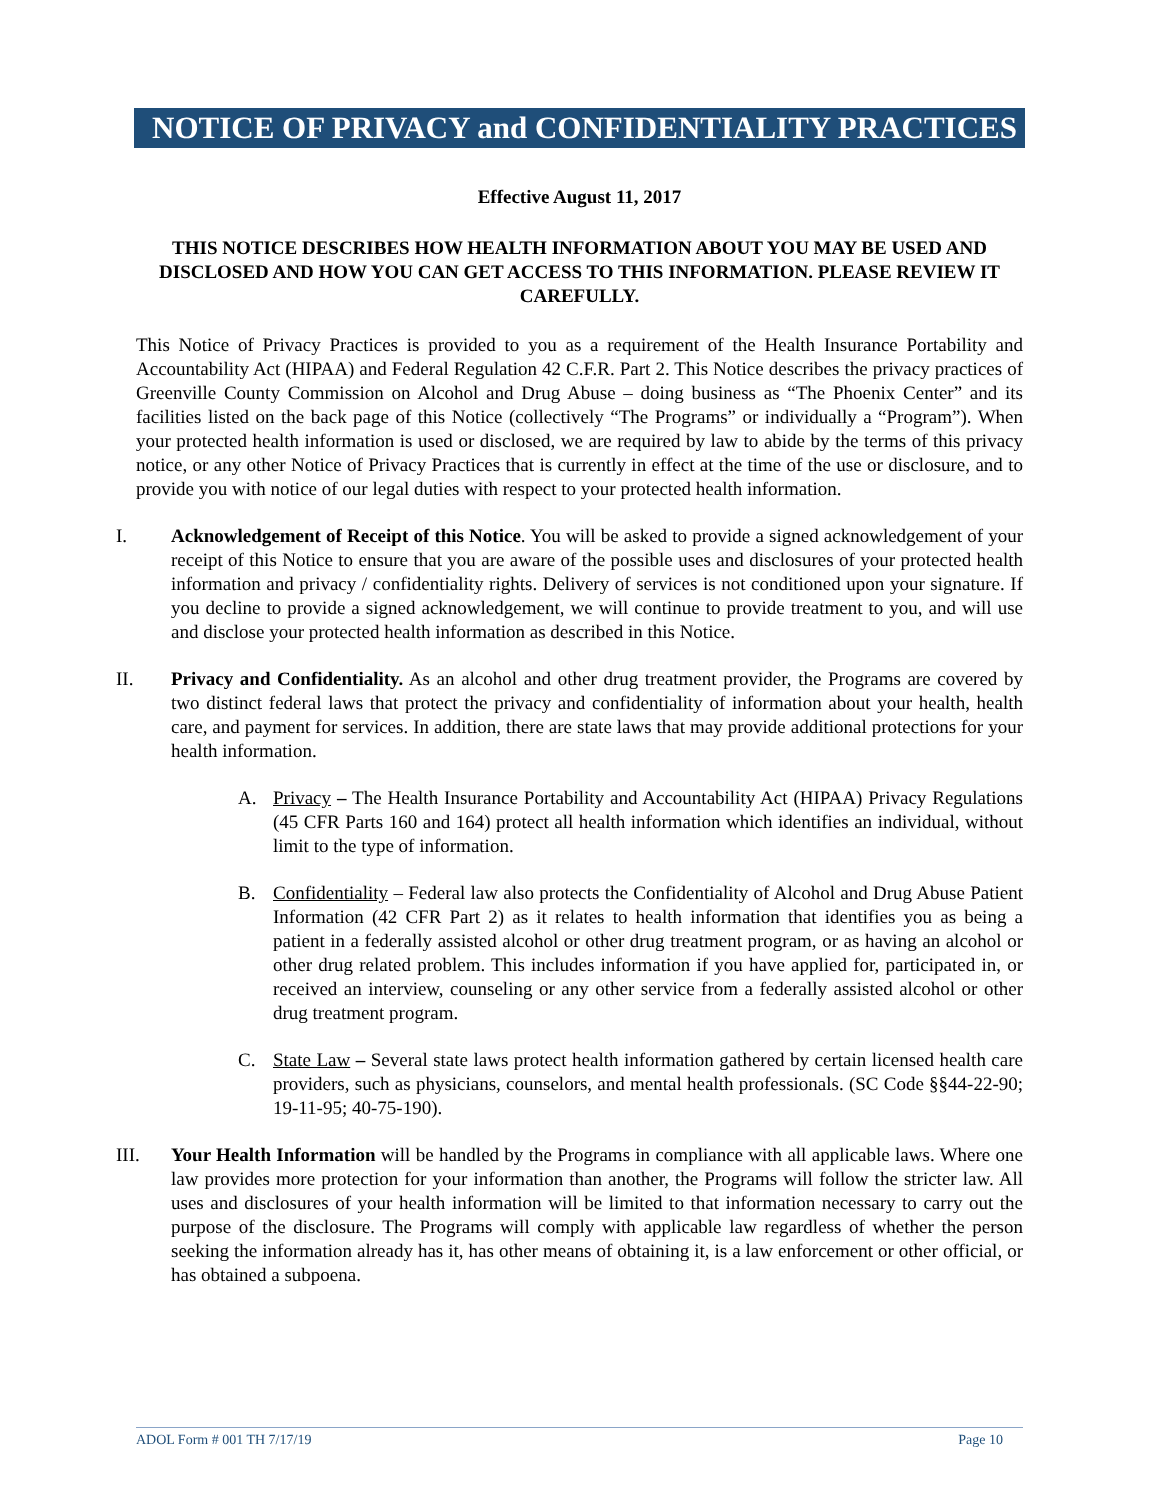NOTICE OF PRIVACY and CONFIDENTIALITY PRACTICES
Effective August 11, 2017
THIS NOTICE DESCRIBES HOW HEALTH INFORMATION ABOUT YOU MAY BE USED AND DISCLOSED AND HOW YOU CAN GET ACCESS TO THIS INFORMATION. PLEASE REVIEW IT CAREFULLY.
This Notice of Privacy Practices is provided to you as a requirement of the Health Insurance Portability and Accountability Act (HIPAA) and Federal Regulation 42 C.F.R. Part 2. This Notice describes the privacy practices of Greenville County Commission on Alcohol and Drug Abuse – doing business as “The Phoenix Center” and its facilities listed on the back page of this Notice (collectively “The Programs” or individually a “Program”). When your protected health information is used or disclosed, we are required by law to abide by the terms of this privacy notice, or any other Notice of Privacy Practices that is currently in effect at the time of the use or disclosure, and to provide you with notice of our legal duties with respect to your protected health information.
I. Acknowledgement of Receipt of this Notice. You will be asked to provide a signed acknowledgement of your receipt of this Notice to ensure that you are aware of the possible uses and disclosures of your protected health information and privacy / confidentiality rights. Delivery of services is not conditioned upon your signature. If you decline to provide a signed acknowledgement, we will continue to provide treatment to you, and will use and disclose your protected health information as described in this Notice.
II. Privacy and Confidentiality. As an alcohol and other drug treatment provider, the Programs are covered by two distinct federal laws that protect the privacy and confidentiality of information about your health, health care, and payment for services. In addition, there are state laws that may provide additional protections for your health information.
A. Privacy – The Health Insurance Portability and Accountability Act (HIPAA) Privacy Regulations (45 CFR Parts 160 and 164) protect all health information which identifies an individual, without limit to the type of information.
B. Confidentiality – Federal law also protects the Confidentiality of Alcohol and Drug Abuse Patient Information (42 CFR Part 2) as it relates to health information that identifies you as being a patient in a federally assisted alcohol or other drug treatment program, or as having an alcohol or other drug related problem. This includes information if you have applied for, participated in, or received an interview, counseling or any other service from a federally assisted alcohol or other drug treatment program.
C. State Law – Several state laws protect health information gathered by certain licensed health care providers, such as physicians, counselors, and mental health professionals. (SC Code §§44-22-90; 19-11-95; 40-75-190).
III. Your Health Information will be handled by the Programs in compliance with all applicable laws. Where one law provides more protection for your information than another, the Programs will follow the stricter law. All uses and disclosures of your health information will be limited to that information necessary to carry out the purpose of the disclosure. The Programs will comply with applicable law regardless of whether the person seeking the information already has it, has other means of obtaining it, is a law enforcement or other official, or has obtained a subpoena.
ADOL Form # 001 TH 7/17/19 Page 10